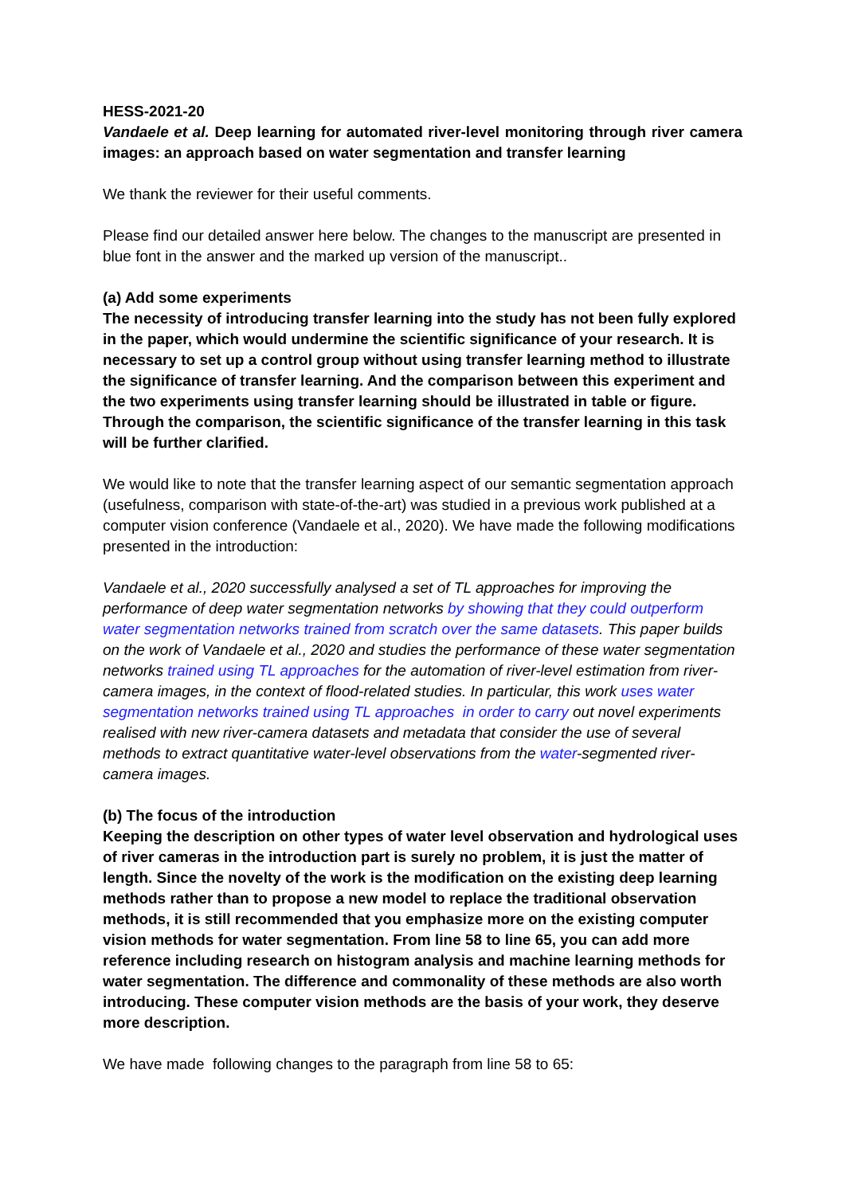HESS-2021-20
Vandaele et al. Deep learning for automated river-level monitoring through river camera images: an approach based on water segmentation and transfer learning
We thank the reviewer for their useful comments.
Please find our detailed answer here below. The changes to the manuscript are presented in blue font in the answer and the marked up version of the manuscript..
(a) Add some experiments
The necessity of introducing transfer learning into the study has not been fully explored in the paper, which would undermine the scientific significance of your research. It is necessary to set up a control group without using transfer learning method to illustrate the significance of transfer learning. And the comparison between this experiment and the two experiments using transfer learning should be illustrated in table or figure. Through the comparison, the scientific significance of the transfer learning in this task will be further clarified.
We would like to note that the transfer learning aspect of our semantic segmentation approach (usefulness, comparison with state-of-the-art) was studied in a previous work published at a computer vision conference (Vandaele et al., 2020). We have made the following modifications presented in the introduction:
Vandaele et al., 2020 successfully analysed a set of TL approaches for improving the performance of deep water segmentation networks by showing that they could outperform water segmentation networks trained from scratch over the same datasets. This paper builds on the work of Vandaele et al., 2020 and studies the performance of these water segmentation networks trained using TL approaches for the automation of river-level estimation from river-camera images, in the context of flood-related studies. In particular, this work uses water segmentation networks trained using TL approaches in order to carry out novel experiments realised with new river-camera datasets and metadata that consider the use of several methods to extract quantitative water-level observations from the water-segmented river-camera images.
(b) The focus of the introduction
Keeping the description on other types of water level observation and hydrological uses of river cameras in the introduction part is surely no problem, it is just the matter of length. Since the novelty of the work is the modification on the existing deep learning methods rather than to propose a new model to replace the traditional observation methods, it is still recommended that you emphasize more on the existing computer vision methods for water segmentation. From line 58 to line 65, you can add more reference including research on histogram analysis and machine learning methods for water segmentation. The difference and commonality of these methods are also worth introducing. These computer vision methods are the basis of your work, they deserve more description.
We have made following changes to the paragraph from line 58 to 65: